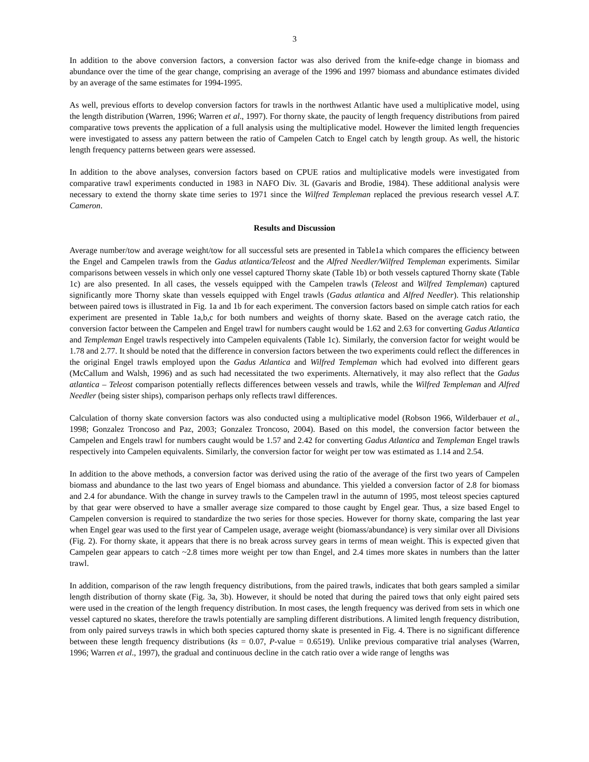3
In addition to the above conversion factors, a conversion factor was also derived from the knife-edge change in biomass and abundance over the time of the gear change, comprising an average of the 1996 and 1997 biomass and abundance estimates divided by an average of the same estimates for 1994-1995.
As well, previous efforts to develop conversion factors for trawls in the northwest Atlantic have used a multiplicative model, using the length distribution (Warren, 1996; Warren et al., 1997). For thorny skate, the paucity of length frequency distributions from paired comparative tows prevents the application of a full analysis using the multiplicative model. However the limited length frequencies were investigated to assess any pattern between the ratio of Campelen Catch to Engel catch by length group. As well, the historic length frequency patterns between gears were assessed.
In addition to the above analyses, conversion factors based on CPUE ratios and multiplicative models were investigated from comparative trawl experiments conducted in 1983 in NAFO Div. 3L (Gavaris and Brodie, 1984). These additional analysis were necessary to extend the thorny skate time series to 1971 since the Wilfred Templeman replaced the previous research vessel A.T. Cameron.
Results and Discussion
Average number/tow and average weight/tow for all successful sets are presented in Table1a which compares the efficiency between the Engel and Campelen trawls from the Gadus atlantica/Teleost and the Alfred Needler/Wilfred Templeman experiments. Similar comparisons between vessels in which only one vessel captured Thorny skate (Table 1b) or both vessels captured Thorny skate (Table 1c) are also presented. In all cases, the vessels equipped with the Campelen trawls (Teleost and Wilfred Templeman) captured significantly more Thorny skate than vessels equipped with Engel trawls (Gadus atlantica and Alfred Needler). This relationship between paired tows is illustrated in Fig. 1a and 1b for each experiment. The conversion factors based on simple catch ratios for each experiment are presented in Table 1a,b,c for both numbers and weights of thorny skate. Based on the average catch ratio, the conversion factor between the Campelen and Engel trawl for numbers caught would be 1.62 and 2.63 for converting Gadus Atlantica and Templeman Engel trawls respectively into Campelen equivalents (Table 1c). Similarly, the conversion factor for weight would be 1.78 and 2.77. It should be noted that the difference in conversion factors between the two experiments could reflect the differences in the original Engel trawls employed upon the Gadus Atlantica and Wilfred Templeman which had evolved into different gears (McCallum and Walsh, 1996) and as such had necessitated the two experiments. Alternatively, it may also reflect that the Gadus atlantica – Teleost comparison potentially reflects differences between vessels and trawls, while the Wilfred Templeman and Alfred Needler (being sister ships), comparison perhaps only reflects trawl differences.
Calculation of thorny skate conversion factors was also conducted using a multiplicative model (Robson 1966, Wilderbauer et al., 1998; Gonzalez Troncoso and Paz, 2003; Gonzalez Troncoso, 2004). Based on this model, the conversion factor between the Campelen and Engels trawl for numbers caught would be 1.57 and 2.42 for converting Gadus Atlantica and Templeman Engel trawls respectively into Campelen equivalents. Similarly, the conversion factor for weight per tow was estimated as 1.14 and 2.54.
In addition to the above methods, a conversion factor was derived using the ratio of the average of the first two years of Campelen biomass and abundance to the last two years of Engel biomass and abundance. This yielded a conversion factor of 2.8 for biomass and 2.4 for abundance. With the change in survey trawls to the Campelen trawl in the autumn of 1995, most teleost species captured by that gear were observed to have a smaller average size compared to those caught by Engel gear. Thus, a size based Engel to Campelen conversion is required to standardize the two series for those species. However for thorny skate, comparing the last year when Engel gear was used to the first year of Campelen usage, average weight (biomass/abundance) is very similar over all Divisions (Fig. 2). For thorny skate, it appears that there is no break across survey gears in terms of mean weight. This is expected given that Campelen gear appears to catch ~2.8 times more weight per tow than Engel, and 2.4 times more skates in numbers than the latter trawl.
In addition, comparison of the raw length frequency distributions, from the paired trawls, indicates that both gears sampled a similar length distribution of thorny skate (Fig. 3a, 3b). However, it should be noted that during the paired tows that only eight paired sets were used in the creation of the length frequency distribution. In most cases, the length frequency was derived from sets in which one vessel captured no skates, therefore the trawls potentially are sampling different distributions. A limited length frequency distribution, from only paired surveys trawls in which both species captured thorny skate is presented in Fig. 4. There is no significant difference between these length frequency distributions (ks = 0.07, P-value = 0.6519). Unlike previous comparative trial analyses (Warren, 1996; Warren et al., 1997), the gradual and continuous decline in the catch ratio over a wide range of lengths was